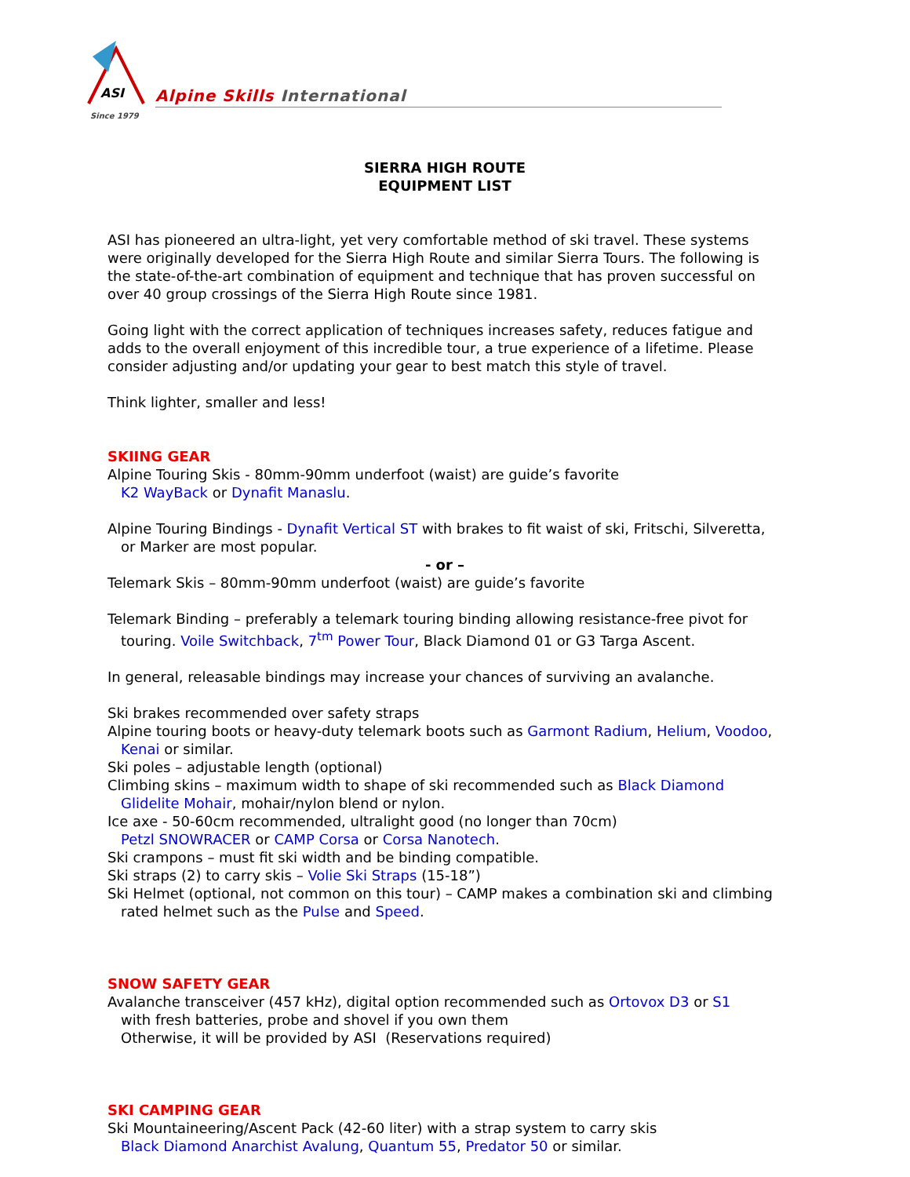ASI
Alpine Skills International
Since 1979
SIERRA HIGH ROUTE
EQUIPMENT LIST
ASI has pioneered an ultra-light, yet very comfortable method of ski travel. These systems were originally developed for the Sierra High Route and similar Sierra Tours. The following is the state-of-the-art combination of equipment and technique that has proven successful on over 40 group crossings of the Sierra High Route since 1981.
Going light with the correct application of techniques increases safety, reduces fatigue and adds to the overall enjoyment of this incredible tour, a true experience of a lifetime. Please consider adjusting and/or updating your gear to best match this style of travel.
Think lighter, smaller and less!
SKIING GEAR
Alpine Touring Skis - 80mm-90mm underfoot (waist) are guide’s favorite
K2 WayBack or Dynafit Manaslu.
Alpine Touring Bindings - Dynafit Vertical ST with brakes to fit waist of ski, Fritschi, Silveretta, or Marker are most popular.
- or –
Telemark Skis – 80mm-90mm underfoot (waist) are guide’s favorite
Telemark Binding – preferably a telemark touring binding allowing resistance-free pivot for touring. Voile Switchback, 7<sup>tm</sup> Power Tour, Black Diamond 01 or G3 Targa Ascent.
In general, releasable bindings may increase your chances of surviving an avalanche.
Ski brakes recommended over safety straps
Alpine touring boots or heavy-duty telemark boots such as Garmont Radium, Helium, Voodoo, Kenai or similar.
Ski poles – adjustable length (optional)
Climbing skins – maximum width to shape of ski recommended such as Black Diamond Glidelite Mohair, mohair/nylon blend or nylon.
Ice axe - 50-60cm recommended, ultralight good (no longer than 70cm)
Petzl SNOWRACER or CAMP Corsa or Corsa Nanotech.
Ski crampons – must fit ski width and be binding compatible.
Ski straps (2) to carry skis – Volie Ski Straps (15-18”)
Ski Helmet (optional, not common on this tour) – CAMP makes a combination ski and climbing rated helmet such as the Pulse and Speed.
SNOW SAFETY GEAR
Avalanche transceiver (457 kHz), digital option recommended such as Ortovox D3 or S1
with fresh batteries, probe and shovel if you own them
Otherwise, it will be provided by ASI (Reservations required)
SKI CAMPING GEAR
Ski Mountaineering/Ascent Pack (42-60 liter) with a strap system to carry skis
Black Diamond Anarchist Avalung, Quantum 55, Predator 50 or similar.